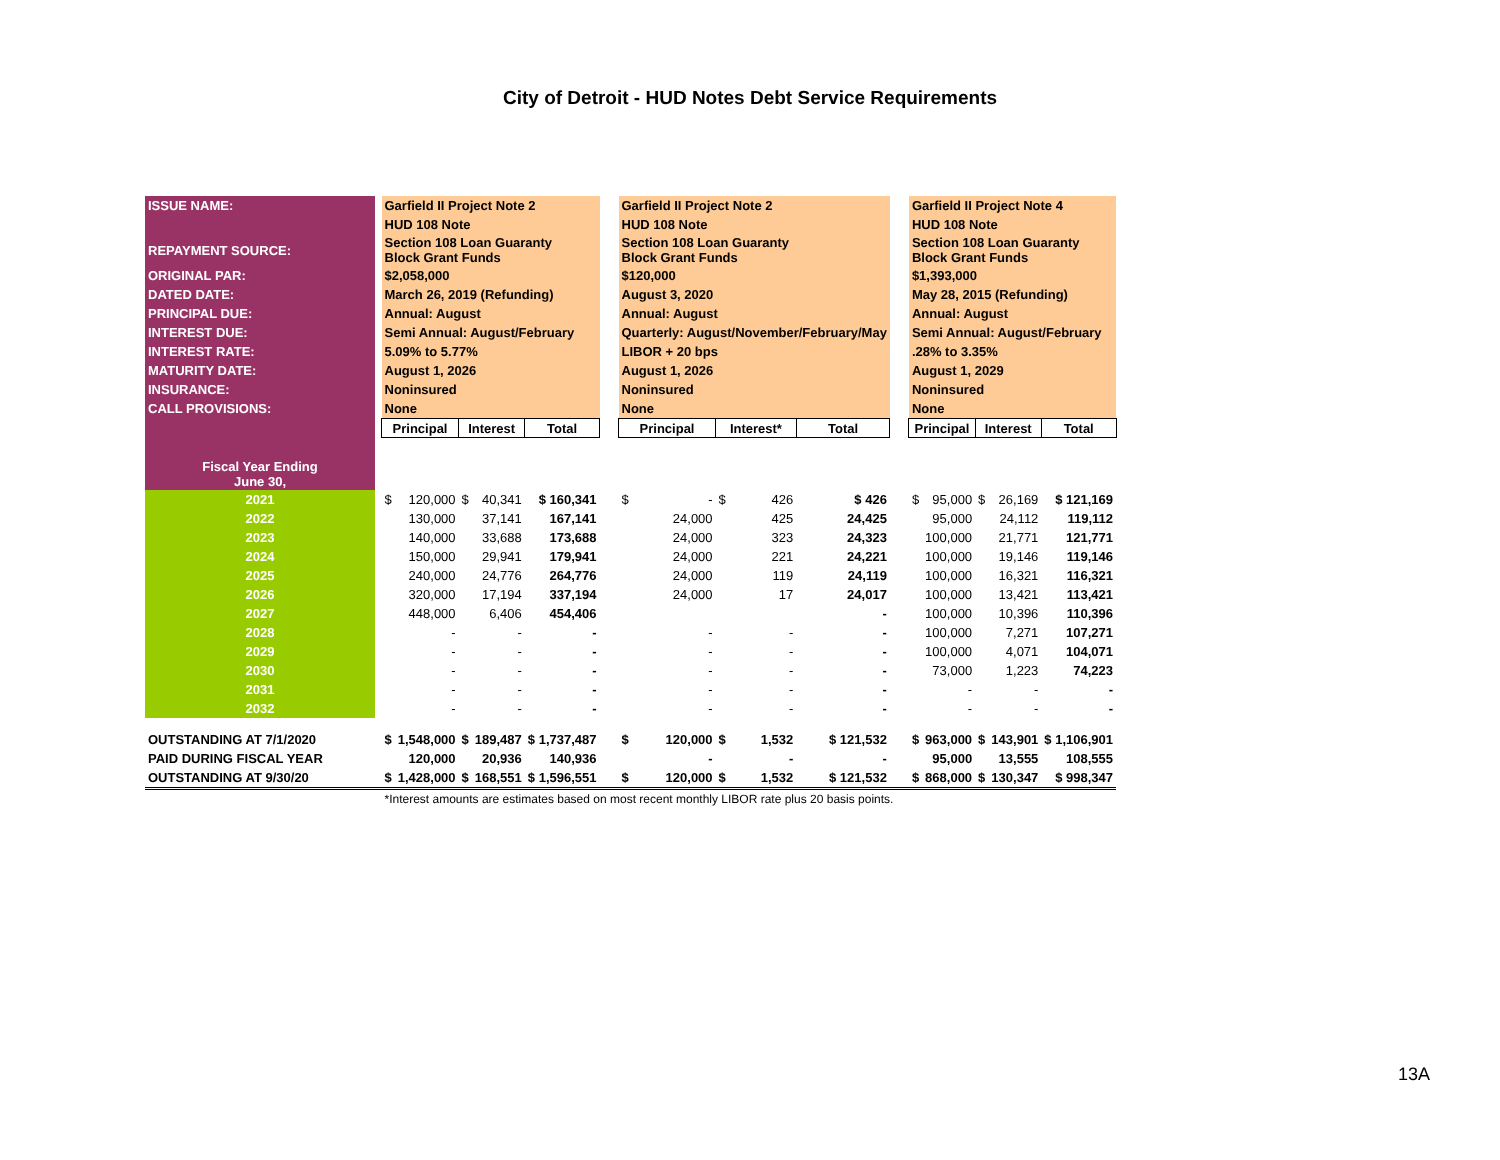City of Detroit - HUD Notes Debt Service Requirements
| ISSUE NAME: | | Garfield II Project Note 2 | | | | | | Garfield II Project Note 2 | | | | | | Garfield II Project Note 4 | | | | |
| | | HUD 108 Note | | | | | | HUD 108 Note | | | | | | HUD 108 Note | | | | |
| REPAYMENT SOURCE: | | Section 108 Loan Guaranty Block Grant Funds | | | | | | Section 108 Loan Guaranty Block Grant Funds | | | | | | Section 108 Loan Guaranty Block Grant Funds | | | | |
| ORIGINAL PAR: | | $2,058,000 | | | | | | $120,000 | | | | | | $1,393,000 | | | | |
| DATED DATE: | | March 26, 2019 (Refunding) | | | | | | August 3, 2020 | | | | | | May 28, 2015 (Refunding) | | | | |
| PRINCIPAL DUE: | | Annual: August | | | | | | Annual: August | | | | | | Annual: August | | | | |
| INTEREST DUE: | | Semi Annual: August/February | | | | | | Quarterly: August/November/February/May | | | | | | Semi Annual: August/February | | | | |
| INTEREST RATE: | | 5.09% to 5.77% | | | | | | LIBOR + 20 bps | | | | | | .28% to 3.35% | | | | |
| MATURITY DATE: | | August 1, 2026 | | | | | | August 1, 2026 | | | | | | August 1, 2029 | | | | |
| INSURANCE: | | Noninsured | | | | | | Noninsured | | | | | | Noninsured | | | | |
| CALL PROVISIONS: | | None | | | | | | None | | | | | | None | | | | |
| | | Principal | | Interest | | Total | | Principal | | Interest* | | Total | | Principal | | Interest | | Total |
| Fiscal Year Ending June 30, | | | | | | | | | | | | | | | | | | |
| 2021 | | $ | 120,000 | $ | 40,341 | $ 160,341 | | $ | - | $ | 426 | $ 426 | | $ | 95,000 | $ | 26,169 | $ 121,169 |
| 2022 | | | 130,000 | | 37,141 | 167,141 | | | 24,000 | | 425 | 24,425 | | | 95,000 | | 24,112 | 119,112 |
| 2023 | | | 140,000 | | 33,688 | 173,688 | | | 24,000 | | 323 | 24,323 | | | 100,000 | | 21,771 | 121,771 |
| 2024 | | | 150,000 | | 29,941 | 179,941 | | | 24,000 | | 221 | 24,221 | | | 100,000 | | 19,146 | 119,146 |
| 2025 | | | 240,000 | | 24,776 | 264,776 | | | 24,000 | | 119 | 24,119 | | | 100,000 | | 16,321 | 116,321 |
| 2026 | | | 320,000 | | 17,194 | 337,194 | | | 24,000 | | 17 | 24,017 | | | 100,000 | | 13,421 | 113,421 |
| 2027 | | | 448,000 | | 6,406 | 454,406 | | | | | | - | | | 100,000 | | 10,396 | 110,396 |
| 2028 | | | - | | - | - | | | - | | - | - | | | 100,000 | | 7,271 | 107,271 |
| 2029 | | | - | | - | - | | | - | | - | - | | | 100,000 | | 4,071 | 104,071 |
| 2030 | | | - | | - | - | | | - | | - | - | | | 73,000 | | 1,223 | 74,223 |
| 2031 | | | - | | - | - | | | - | | - | - | | | - | | - | - |
| 2032 | | | - | | - | - | | | - | | - | - | | | - | | - | - |
| OUTSTANDING AT 7/1/2020 | | $ | 1,548,000 | $ | 189,487 | $ 1,737,487 | | $ | 120,000 | $ | 1,532 | $ 121,532 | | $ | 963,000 | $ | 143,901 | $ 1,106,901 |
| PAID DURING FISCAL YEAR | | | 120,000 | | 20,936 | 140,936 | | | - | | - | - | | | 95,000 | | 13,555 | 108,555 |
| OUTSTANDING AT 9/30/20 | | $ | 1,428,000 | $ | 168,551 | $ 1,596,551 | | $ | 120,000 | $ | 1,532 | $ 121,532 | | $ | 868,000 | $ | 130,347 | $ 998,347 |
| | | *Interest amounts are estimates based on most recent monthly LIBOR rate plus 20 basis points. | | | | | | | | | | | | | | | | |
13A